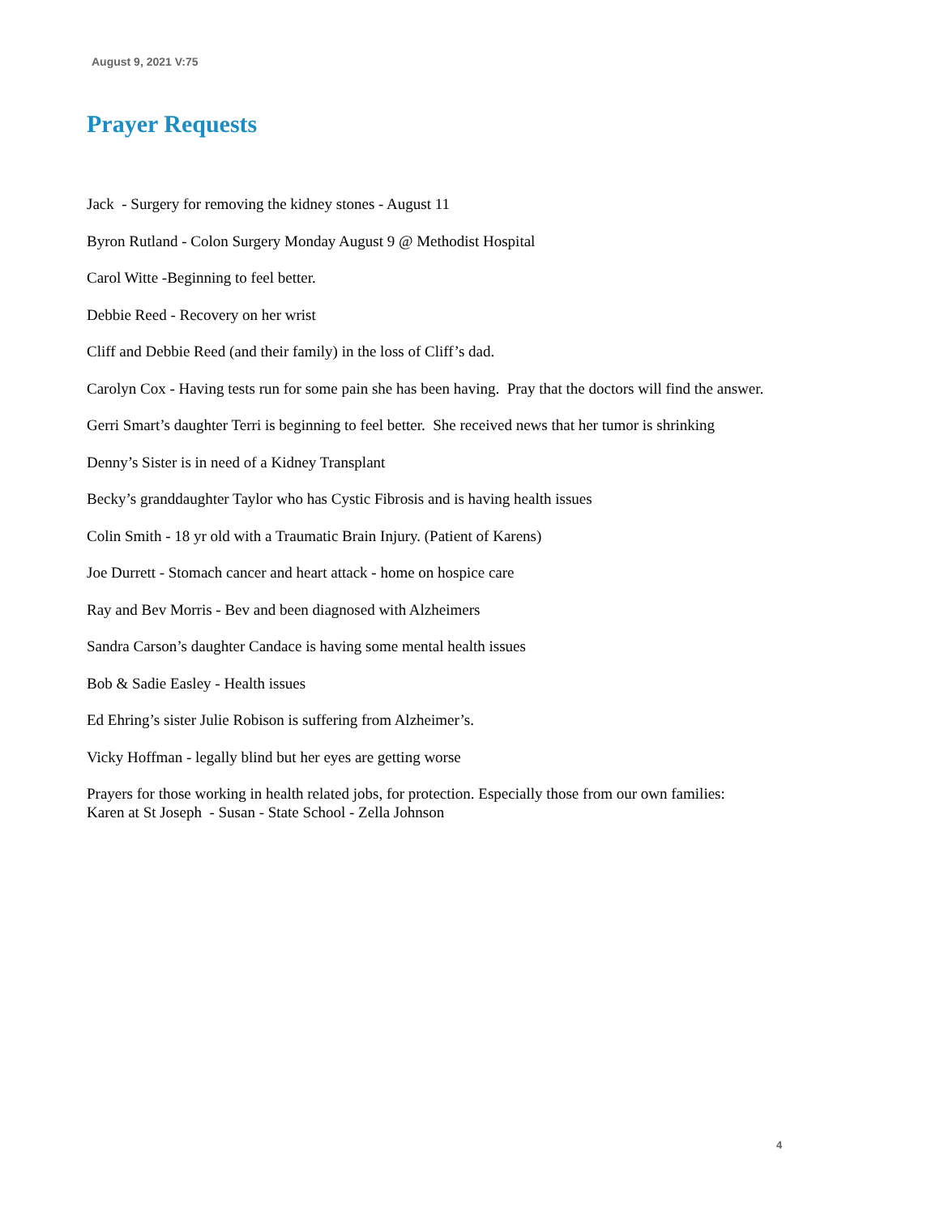August 9, 2021 V:75
Prayer Requests
Jack - Surgery for removing the kidney stones - August 11
Byron Rutland - Colon Surgery Monday August 9 @ Methodist Hospital
Carol Witte -Beginning to feel better.
Debbie Reed - Recovery on her wrist
Cliff and Debbie Reed (and their family) in the loss of Cliff’s dad.
Carolyn Cox - Having tests run for some pain she has been having. Pray that the doctors will find the answer.
Gerri Smart’s daughter Terri is beginning to feel better. She received news that her tumor is shrinking
Denny’s Sister is in need of a Kidney Transplant
Becky’s granddaughter Taylor who has Cystic Fibrosis and is having health issues
Colin Smith - 18 yr old with a Traumatic Brain Injury. (Patient of Karens)
Joe Durrett - Stomach cancer and heart attack - home on hospice care
Ray and Bev Morris - Bev and been diagnosed with Alzheimers
Sandra Carson’s daughter Candace is having some mental health issues
Bob & Sadie Easley - Health issues
Ed Ehring’s sister Julie Robison is suffering from Alzheimer’s.
Vicky Hoffman - legally blind but her eyes are getting worse
Prayers for those working in health related jobs, for protection. Especially those from our own families:
Karen at St Joseph - Susan - State School - Zella Johnson
4